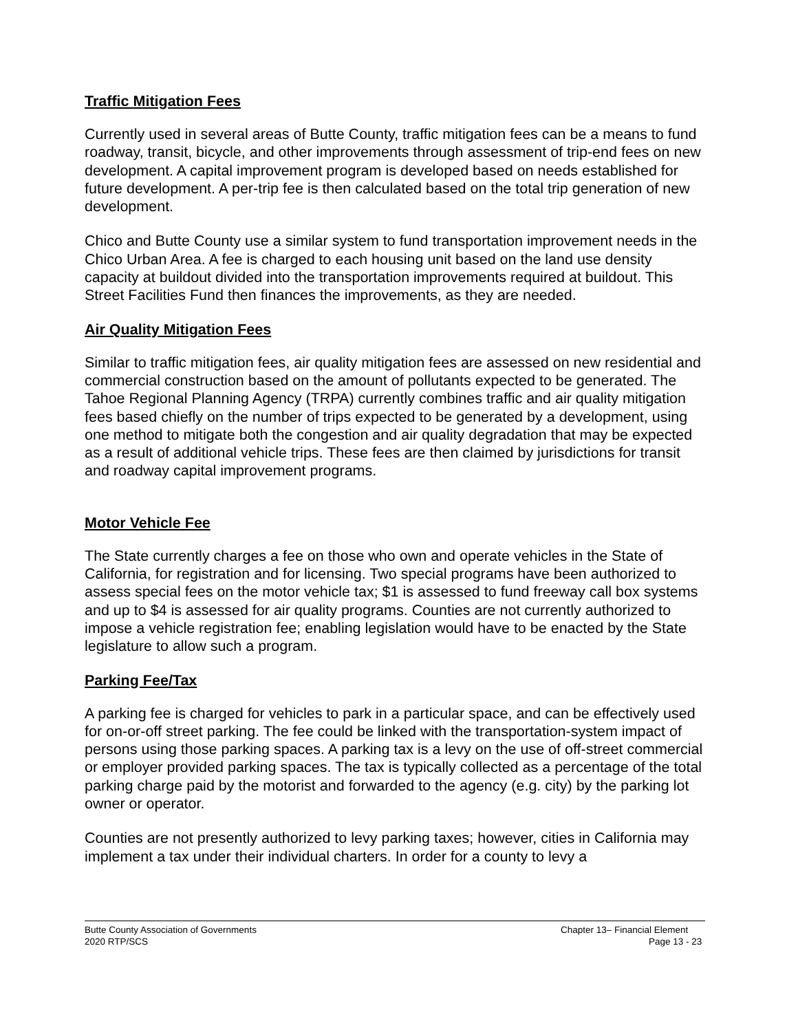Traffic Mitigation Fees
Currently used in several areas of Butte County, traffic mitigation fees can be a means to fund roadway, transit, bicycle, and other improvements through assessment of trip-end fees on new development. A capital improvement program is developed based on needs established for future development. A per-trip fee is then calculated based on the total trip generation of new development.
Chico and Butte County use a similar system to fund transportation improvement needs in the Chico Urban Area. A fee is charged to each housing unit based on the land use density capacity at buildout divided into the transportation improvements required at buildout. This Street Facilities Fund then finances the improvements, as they are needed.
Air Quality Mitigation Fees
Similar to traffic mitigation fees, air quality mitigation fees are assessed on new residential and commercial construction based on the amount of pollutants expected to be generated. The Tahoe Regional Planning Agency (TRPA) currently combines traffic and air quality mitigation fees based chiefly on the number of trips expected to be generated by a development, using one method to mitigate both the congestion and air quality degradation that may be expected as a result of additional vehicle trips. These fees are then claimed by jurisdictions for transit and roadway capital improvement programs.
Motor Vehicle Fee
The State currently charges a fee on those who own and operate vehicles in the State of California, for registration and for licensing. Two special programs have been authorized to assess special fees on the motor vehicle tax; $1 is assessed to fund freeway call box systems and up to $4 is assessed for air quality programs. Counties are not currently authorized to impose a vehicle registration fee; enabling legislation would have to be enacted by the State legislature to allow such a program.
Parking Fee/Tax
A parking fee is charged for vehicles to park in a particular space, and can be effectively used for on-or-off street parking. The fee could be linked with the transportation-system impact of persons using those parking spaces. A parking tax is a levy on the use of off-street commercial or employer provided parking spaces. The tax is typically collected as a percentage of the total parking charge paid by the motorist and forwarded to the agency (e.g. city) by the parking lot owner or operator.
Counties are not presently authorized to levy parking taxes; however, cities in California may implement a tax under their individual charters. In order for a county to levy a
Butte County Association of Governments
2020 RTP/SCS
Chapter 13– Financial Element
Page 13 - 23